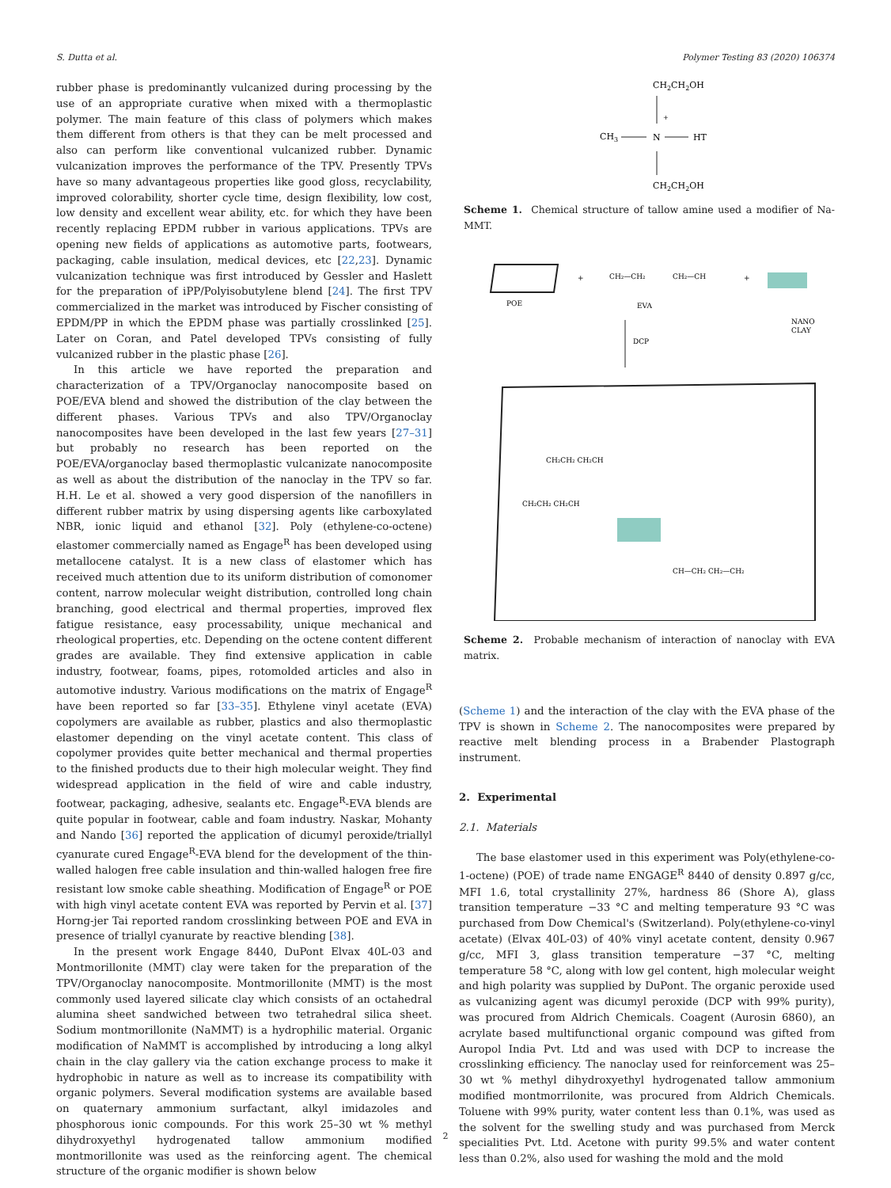S. Dutta et al. Polymer Testing 83 (2020) 106374
rubber phase is predominantly vulcanized during processing by the use of an appropriate curative when mixed with a thermoplastic polymer. The main feature of this class of polymers which makes them different from others is that they can be melt processed and also can perform like conventional vulcanized rubber. Dynamic vulcanization improves the performance of the TPV. Presently TPVs have so many advantageous properties like good gloss, recyclability, improved colorability, shorter cycle time, design flexibility, low cost, low density and excellent wear ability, etc. for which they have been recently replacing EPDM rubber in various applications. TPVs are opening new fields of applications as automotive parts, footwears, packaging, cable insulation, medical devices, etc [22,23]. Dynamic vulcanization technique was first introduced by Gessler and Haslett for the preparation of iPP/Polyisobutylene blend [24]. The first TPV commercialized in the market was introduced by Fischer consisting of EPDM/PP in which the EPDM phase was partially crosslinked [25]. Later on Coran, and Patel developed TPVs consisting of fully vulcanized rubber in the plastic phase [26].
In this article we have reported the preparation and characterization of a TPV/Organoclay nanocomposite based on POE/EVA blend and showed the distribution of the clay between the different phases. Various TPVs and also TPV/Organoclay nanocomposites have been developed in the last few years [27–31] but probably no research has been reported on the POE/EVA/organoclay based thermoplastic vulcanizate nanocomposite as well as about the distribution of the nanoclay in the TPV so far. H.H. Le et al. showed a very good dispersion of the nanofillers in different rubber matrix by using dispersing agents like carboxylated NBR, ionic liquid and ethanol [32]. Poly (ethylene-co-octene) elastomer commercially named as Engage<sup>R</sup> has been developed using metallocene catalyst. It is a new class of elastomer which has received much attention due to its uniform distribution of comonomer content, narrow molecular weight distribution, controlled long chain branching, good electrical and thermal properties, improved flex fatigue resistance, easy processability, unique mechanical and rheological properties, etc. Depending on the octene content different grades are available. They find extensive application in cable industry, footwear, foams, pipes, rotomolded articles and also in automotive industry. Various modifications on the matrix of Engage<sup>R</sup> have been reported so far [33–35]. Ethylene vinyl acetate (EVA) copolymers are available as rubber, plastics and also thermoplastic elastomer depending on the vinyl acetate content. This class of copolymer provides quite better mechanical and thermal properties to the finished products due to their high molecular weight. They find widespread application in the field of wire and cable industry, footwear, packaging, adhesive, sealants etc. Engage<sup>R</sup>-EVA blends are quite popular in footwear, cable and foam industry. Naskar, Mohanty and Nando [36] reported the application of dicumyl peroxide/triallyl cyanurate cured Engage<sup>R</sup>-EVA blend for the development of the thin-walled halogen free cable insulation and thin-walled halogen free fire resistant low smoke cable sheathing. Modification of Engage<sup>R</sup> or POE with high vinyl acetate content EVA was reported by Pervin et al. [37] Horng-jer Tai reported random crosslinking between POE and EVA in presence of triallyl cyanurate by reactive blending [38].
In the present work Engage 8440, DuPont Elvax 40L-03 and Montmorillonite (MMT) clay were taken for the preparation of the TPV/Organoclay nanocomposite. Montmorillonite (MMT) is the most commonly used layered silicate clay which consists of an octahedral alumina sheet sandwiched between two tetrahedral silica sheet. Sodium montmorillonite (NaMMT) is a hydrophilic material. Organic modification of NaMMT is accomplished by introducing a long alkyl chain in the clay gallery via the cation exchange process to make it hydrophobic in nature as well as to increase its compatibility with organic polymers. Several modification systems are available based on quaternary ammonium surfactant, alkyl imidazoles and phosphorous ionic compounds. For this work 25–30 wt % methyl dihydroxyethyl hydrogenated tallow ammonium modified montmorillonite was used as the reinforcing agent. The chemical structure of the organic modifier is shown below
CH2CH2OH
+
CH3
N
HT
CH2CH2OH
Scheme 1. Chemical structure of tallow amine used a modifier of Na-MMT.
POE
+
CH₂—CH₂
CH₂—CH
EVA
+
NANO
CLAY
DCP
CH₂CH₂ CH₂CH
CH₂CH₂ CH₂CH
CH—CH₂ CH₂—CH₂
Scheme 2. Probable mechanism of interaction of nanoclay with EVA matrix.
(Scheme 1) and the interaction of the clay with the EVA phase of the TPV is shown in Scheme 2. The nanocomposites were prepared by reactive melt blending process in a Brabender Plastograph instrument.
2. Experimental
2.1. Materials
The base elastomer used in this experiment was Poly(ethylene-co-1-octene) (POE) of trade name ENGAGE<sup>R</sup> 8440 of density 0.897 g/cc, MFI 1.6, total crystallinity 27%, hardness 86 (Shore A), glass transition temperature −33 °C and melting temperature 93 °C was purchased from Dow Chemical's (Switzerland). Poly(ethylene-co-vinyl acetate) (Elvax 40L-03) of 40% vinyl acetate content, density 0.967 g/cc, MFI 3, glass transition temperature −37 °C, melting temperature 58 °C, along with low gel content, high molecular weight and high polarity was supplied by DuPont. The organic peroxide used as vulcanizing agent was dicumyl peroxide (DCP with 99% purity), was procured from Aldrich Chemicals. Coagent (Aurosin 6860), an acrylate based multifunctional organic compound was gifted from Auropol India Pvt. Ltd and was used with DCP to increase the crosslinking efficiency. The nanoclay used for reinforcement was 25–30 wt % methyl dihydroxyethyl hydrogenated tallow ammonium modified montmorrilonite, was procured from Aldrich Chemicals. Toluene with 99% purity, water content less than 0.1%, was used as the solvent for the swelling study and was purchased from Merck specialities Pvt. Ltd. Acetone with purity 99.5% and water content less than 0.2%, also used for washing the mold and the mold
2